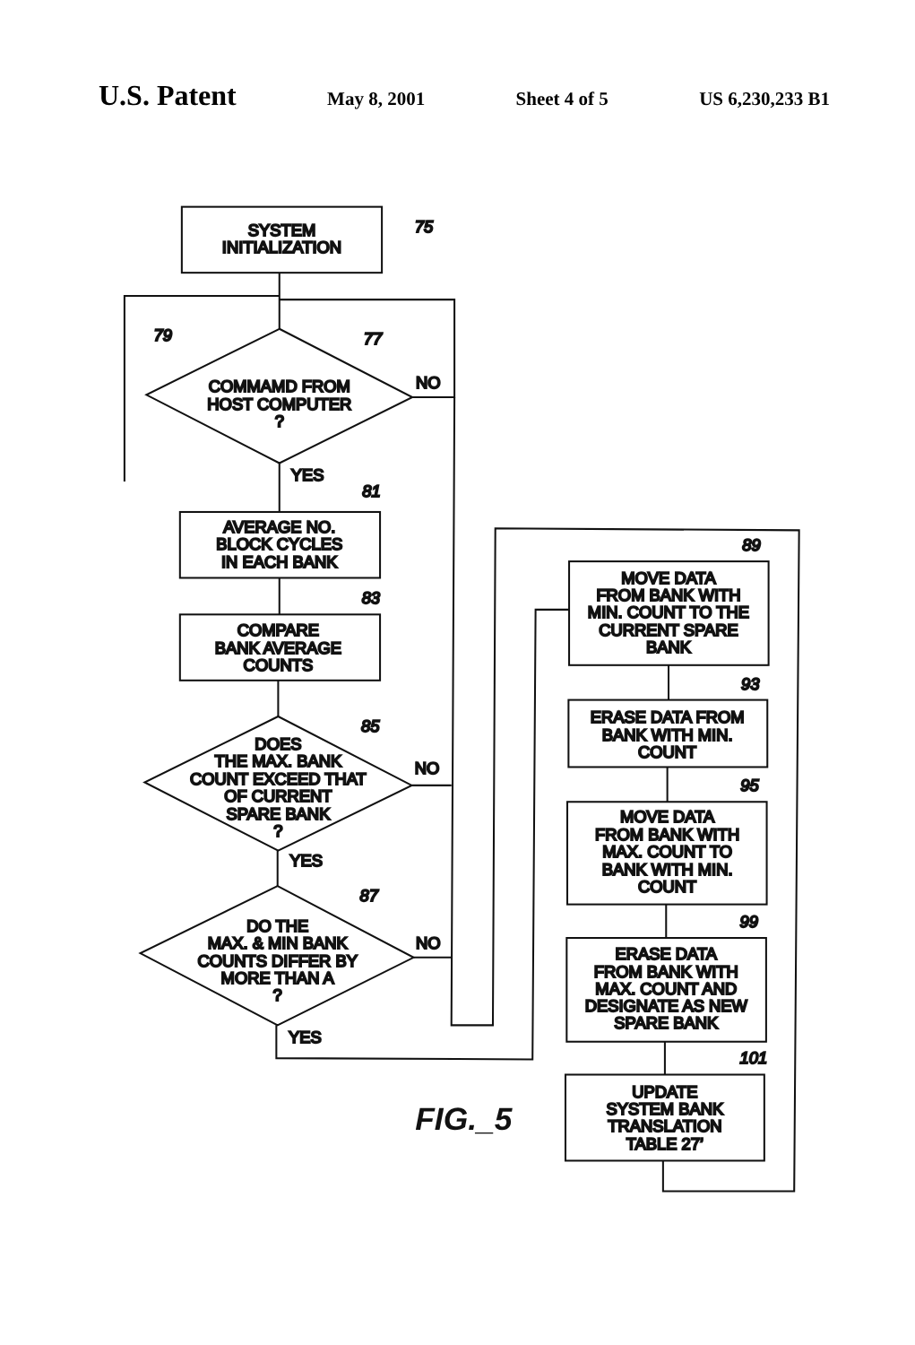U.S. Patent May 8, 2001 Sheet 4 of 5 US 6,230,233 B1
SYSTEM
INITIALIZATION
75
77
79
COMMAMD FROM
HOST COMPUTER
?
NO
YES
81
AVERAGE NO.
BLOCK CYCLES
IN EACH BANK
83
COMPARE
BANK AVERAGE
COUNTS
85
DOES
THE MAX. BANK
COUNT EXCEED THAT
OF CURRENT
SPARE BANK
?
NO
YES
87
DO THE
MAX. & MIN BANK
COUNTS DIFFER BY
MORE THAN A
?
NO
YES
89
MOVE DATA
FROM BANK WITH
MIN. COUNT TO THE
CURRENT SPARE
BANK
93
ERASE DATA FROM
BANK WITH MIN.
COUNT
95
MOVE DATA
FROM BANK WITH
MAX. COUNT TO
BANK WITH MIN.
COUNT
99
ERASE DATA
FROM BANK WITH
MAX. COUNT AND
DESIGNATE AS NEW
SPARE BANK
101
UPDATE
SYSTEM BANK
TRANSLATION
TABLE 27’
FIG._5